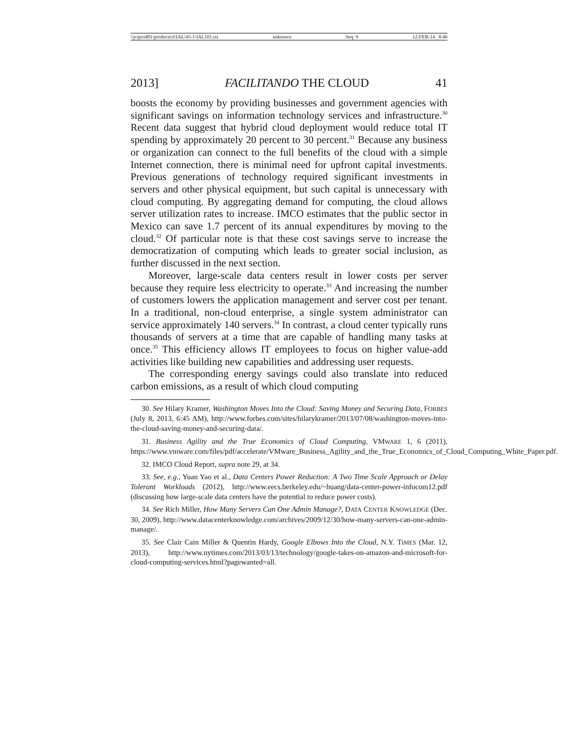\\jciprod01\productn\I\IAL\45-1\IAL101.txt unknown Seq: 9 12-FEB-14 8:46
2013] FACILITANDO THE CLOUD 41
boosts the economy by providing businesses and government agencies with significant savings on information technology services and infrastructure.<sup>30</sup> Recent data suggest that hybrid cloud deployment would reduce total IT spending by approximately 20 percent to 30 percent.<sup>31</sup> Because any business or organization can connect to the full benefits of the cloud with a simple Internet connection, there is minimal need for upfront capital investments. Previous generations of technology required significant investments in servers and other physical equipment, but such capital is unnecessary with cloud computing. By aggregating demand for computing, the cloud allows server utilization rates to increase. IMCO estimates that the public sector in Mexico can save 1.7 percent of its annual expenditures by moving to the cloud.<sup>32</sup> Of particular note is that these cost savings serve to increase the democratization of computing which leads to greater social inclusion, as further discussed in the next section.
Moreover, large-scale data centers result in lower costs per server because they require less electricity to operate.<sup>33</sup> And increasing the number of customers lowers the application management and server cost per tenant. In a traditional, non-cloud enterprise, a single system administrator can service approximately 140 servers.<sup>34</sup> In contrast, a cloud center typically runs thousands of servers at a time that are capable of handling many tasks at once.<sup>35</sup> This efficiency allows IT employees to focus on higher value-add activities like building new capabilities and addressing user requests.
The corresponding energy savings could also translate into reduced carbon emissions, as a result of which cloud computing
30. See Hilary Kramer, Washington Moves Into the Cloud: Saving Money and Securing Data, FORBES (July 8, 2013, 6:45 AM), http://www.forbes.com/sites/hilarykramer/2013/07/08/washington-moves-into-the-cloud-saving-money-and-securing-data/.
31. Business Agility and the True Economics of Cloud Computing, VMWARE 1, 6 (2011), https://www.vmware.com/files/pdf/accelerate/VMware_Business_Agility_and_the_True_Economics_of_Cloud_Computing_White_Paper.pdf.
32. IMCO Cloud Report, supra note 29, at 34.
33. See, e.g., Yuan Yao et al., Data Centers Power Reduction: A Two Time Scale Approach or Delay Tolerant Workloads (2012), http://www.eecs.berkeley.edu/~huang/data-center-power-infocom12.pdf (discussing how large-scale data centers have the potential to reduce power costs).
34. See Rich Miller, How Many Servers Can One Admin Manage?, DATA CENTER KNOWLEDGE (Dec. 30, 2009), http://www.datacenterknowledge.com/archives/2009/12/30/how-many-servers-can-one-admin-manage/.
35. See Clair Cain Miller & Quentin Hardy, Google Elbows Into the Cloud, N.Y. TIMES (Mar. 12, 2013), http://www.nytimes.com/2013/03/13/technology/google-takes-on-amazon-and-microsoft-for-cloud-computing-services.html?pagewanted=all.